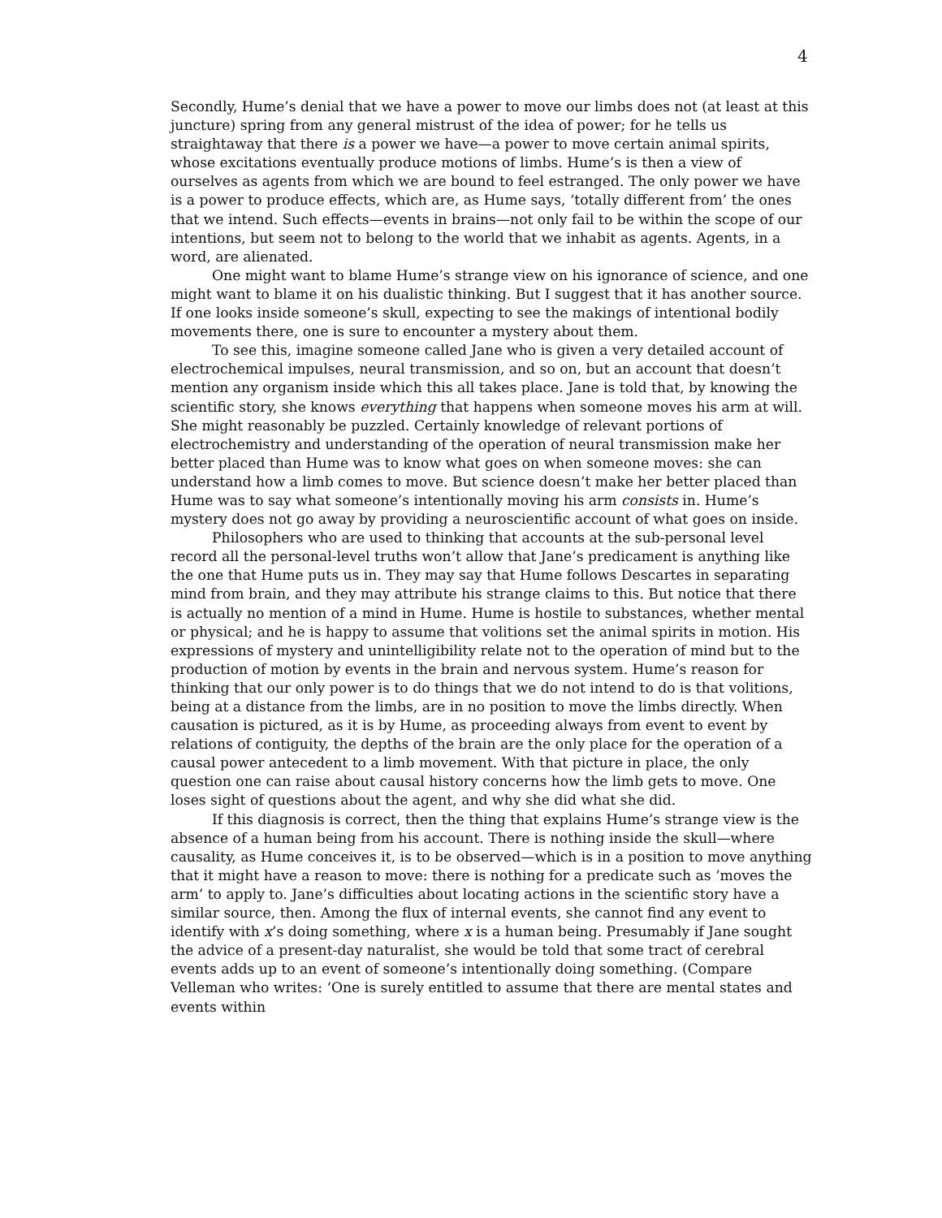4
Secondly, Hume’s denial that we have a power to move our limbs does not (at least at this juncture) spring from any general mistrust of the idea of power; for he tells us straightaway that there is a power we have—a power to move certain animal spirits, whose excitations eventually produce motions of limbs. Hume’s is then a view of ourselves as agents from which we are bound to feel estranged. The only power we have is a power to produce effects, which are, as Hume says, ‘totally different from’ the ones that we intend. Such effects—events in brains—not only fail to be within the scope of our intentions, but seem not to belong to the world that we inhabit as agents. Agents, in a word, are alienated.
One might want to blame Hume’s strange view on his ignorance of science, and one might want to blame it on his dualistic thinking. But I suggest that it has another source. If one looks inside someone’s skull, expecting to see the makings of intentional bodily movements there, one is sure to encounter a mystery about them.
To see this, imagine someone called Jane who is given a very detailed account of electrochemical impulses, neural transmission, and so on, but an account that doesn’t mention any organism inside which this all takes place. Jane is told that, by knowing the scientific story, she knows everything that happens when someone moves his arm at will. She might reasonably be puzzled. Certainly knowledge of relevant portions of electrochemistry and understanding of the operation of neural transmission make her better placed than Hume was to know what goes on when someone moves: she can understand how a limb comes to move. But science doesn’t make her better placed than Hume was to say what someone’s intentionally moving his arm consists in. Hume’s mystery does not go away by providing a neuroscientific account of what goes on inside.
Philosophers who are used to thinking that accounts at the sub-personal level record all the personal-level truths won’t allow that Jane’s predicament is anything like the one that Hume puts us in. They may say that Hume follows Descartes in separating mind from brain, and they may attribute his strange claims to this. But notice that there is actually no mention of a mind in Hume. Hume is hostile to substances, whether mental or physical; and he is happy to assume that volitions set the animal spirits in motion. His expressions of mystery and unintelligibility relate not to the operation of mind but to the production of motion by events in the brain and nervous system. Hume’s reason for thinking that our only power is to do things that we do not intend to do is that volitions, being at a distance from the limbs, are in no position to move the limbs directly. When causation is pictured, as it is by Hume, as proceeding always from event to event by relations of contiguity, the depths of the brain are the only place for the operation of a causal power antecedent to a limb movement. With that picture in place, the only question one can raise about causal history concerns how the limb gets to move. One loses sight of questions about the agent, and why she did what she did.
If this diagnosis is correct, then the thing that explains Hume’s strange view is the absence of a human being from his account. There is nothing inside the skull—where causality, as Hume conceives it, is to be observed—which is in a position to move anything that it might have a reason to move: there is nothing for a predicate such as ‘moves the arm’ to apply to. Jane’s difficulties about locating actions in the scientific story have a similar source, then. Among the flux of internal events, she cannot find any event to identify with x’s doing something, where x is a human being. Presumably if Jane sought the advice of a present-day naturalist, she would be told that some tract of cerebral events adds up to an event of someone’s intentionally doing something. (Compare Velleman who writes: ‘One is surely entitled to assume that there are mental states and events within